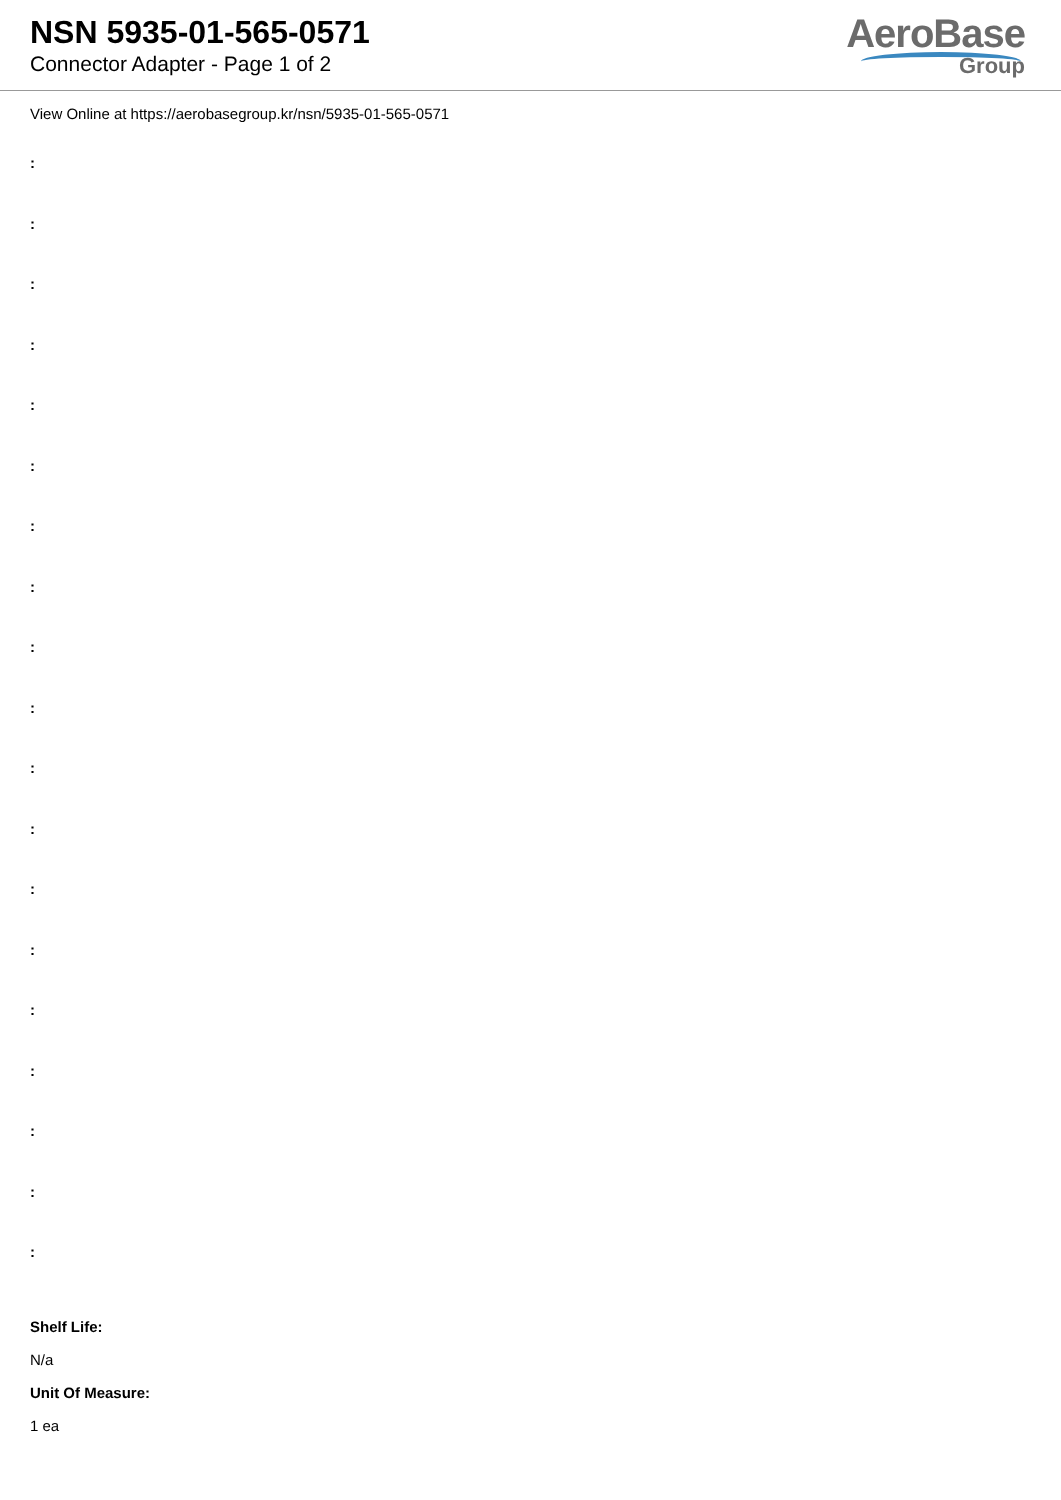NSN 5935-01-565-0571
Connector Adapter - Page 1 of 2
AeroBase
Group
View Online at https://aerobasegroup.kr/nsn/5935-01-565-0571
:
:
:
:
:
:
:
:
:
:
:
:
:
:
:
:
:
:
:
Shelf Life:
N/a
Unit Of Measure:
1 ea